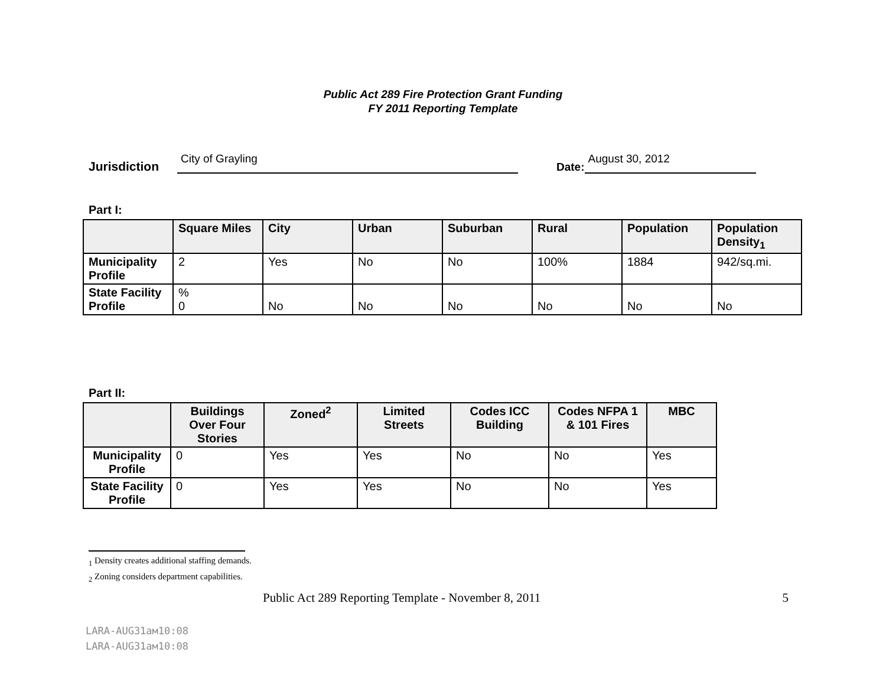Public Act 289 Fire Protection Grant Funding
FY 2011 Reporting Template
Jurisdiction City of Grayling Date: August 30, 2012
Part I:
| | Square Miles | City | Urban | Suburban | Rural | Population | Population Density<sub>1</sub> |
| --- | --- | --- | --- | --- | --- | --- | --- |
| Municipality Profile | 2 | Yes | No | No | 100% | 1884 | 942/sq.mi. |
| State Facility Profile | % 0 | No | No | No | No | No | No |
Part II:
| | Buildings Over Four Stories | Zoned<sup>2</sup> | Limited Streets | Codes ICC Building | Codes NFPA 1 & 101 Fires | MBC |
| --- | --- | --- | --- | --- | --- | --- |
| Municipality Profile | 0 | Yes | Yes | No | No | Yes |
| State Facility Profile | 0 | Yes | Yes | No | No | Yes |
<sub>1</sub> Density creates additional staffing demands.
<sub>2</sub> Zoning considers department capabilities.
Public Act 289 Reporting Template - November 8, 2011 5
LARA-AUG31ам10:08
LARA-AUG31ам10:08